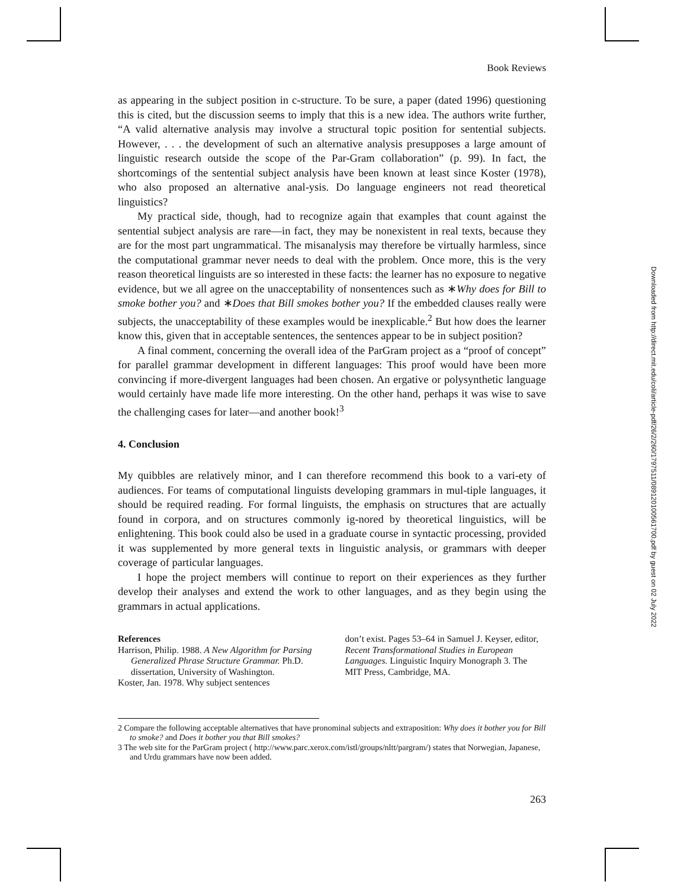Book Reviews
as appearing in the subject position in c-structure. To be sure, a paper (dated 1996) questioning this is cited, but the discussion seems to imply that this is a new idea. The authors write further, “A valid alternative analysis may involve a structural topic position for sentential subjects. However, . . . the development of such an alternative analysis presupposes a large amount of linguistic research outside the scope of the Par-Gram collaboration” (p. 99). In fact, the shortcomings of the sentential subject analysis have been known at least since Koster (1978), who also proposed an alternative anal-ysis. Do language engineers not read theoretical linguistics?
My practical side, though, had to recognize again that examples that count against the sentential subject analysis are rare—in fact, they may be nonexistent in real texts, because they are for the most part ungrammatical. The misanalysis may therefore be virtually harmless, since the computational grammar never needs to deal with the problem. Once more, this is the very reason theoretical linguists are so interested in these facts: the learner has no exposure to negative evidence, but we all agree on the unacceptability of nonsentences such as ∗Why does for Bill to smoke bother you? and ∗Does that Bill smokes bother you? If the embedded clauses really were subjects, the unacceptability of these examples would be inexplicable.<sup>2</sup> But how does the learner know this, given that in acceptable sentences, the sentences appear to be in subject position?
A final comment, concerning the overall idea of the ParGram project as a “proof of concept” for parallel grammar development in different languages: This proof would have been more convincing if more-divergent languages had been chosen. An ergative or polysynthetic language would certainly have made life more interesting. On the other hand, perhaps it was wise to save the challenging cases for later—and another book!<sup>3</sup>
4. Conclusion
My quibbles are relatively minor, and I can therefore recommend this book to a vari-ety of audiences. For teams of computational linguists developing grammars in mul-tiple languages, it should be required reading. For formal linguists, the emphasis on structures that are actually found in corpora, and on structures commonly ig-nored by theoretical linguistics, will be enlightening. This book could also be used in a graduate course in syntactic processing, provided it was supplemented by more general texts in linguistic analysis, or grammars with deeper coverage of particular languages.
I hope the project members will continue to report on their experiences as they further develop their analyses and extend the work to other languages, and as they begin using the grammars in actual applications.
References
Harrison, Philip. 1988. A New Algorithm for Parsing Generalized Phrase Structure Grammar. Ph.D. dissertation, University of Washington.
Koster, Jan. 1978. Why subject sentences
don’t exist. Pages 53–64 in Samuel J. Keyser, editor, Recent Transformational Studies in European Languages. Linguistic Inquiry Monograph 3. The MIT Press, Cambridge, MA.
2 Compare the following acceptable alternatives that have pronominal subjects and extraposition: Why does it bother you for Bill to smoke? and Does it bother you that Bill smokes?
3 The web site for the ParGram project ( http://www.parc.xerox.com/istl/groups/nltt/pargram/) states that Norwegian, Japanese, and Urdu grammars have now been added.
263
Downloaded from http://direct.mit.edu/coli/article-pdf/26/2/260/1797511/089120100561700.pdf by guest on 02 July 2022